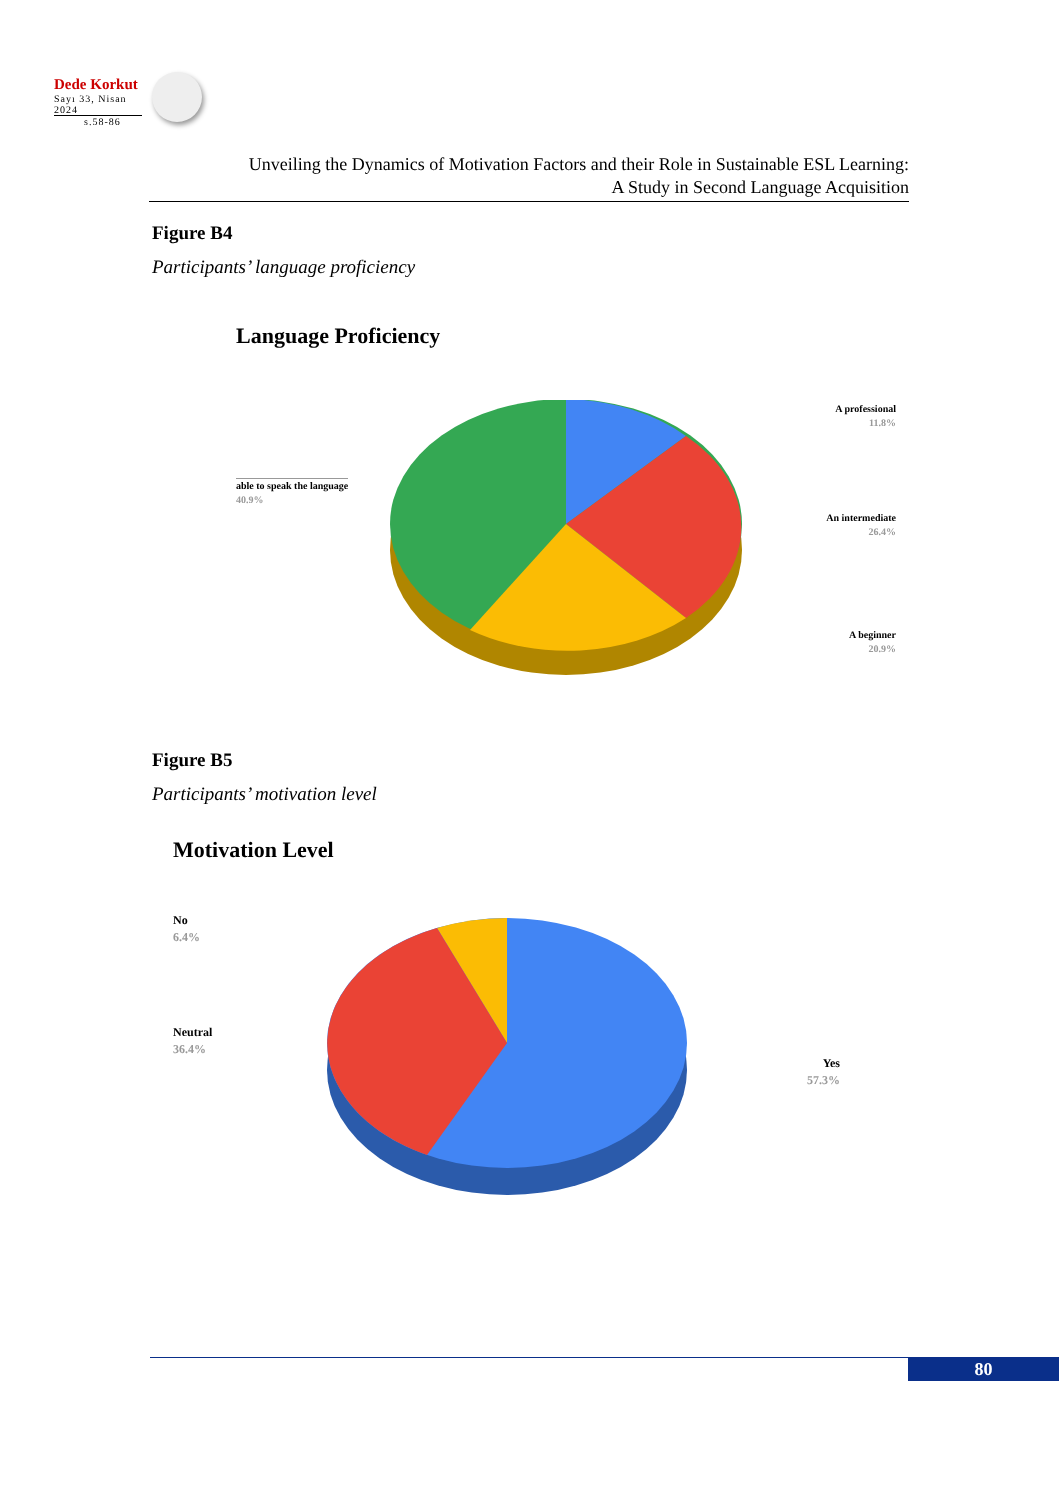Dede Korkut
Sayı 33, Nisan 2024
s.58-86
Unveiling the Dynamics of Motivation Factors and their Role in Sustainable ESL Learning:
A Study in Second Language Acquisition
Figure B4
Participants’ language proficiency
Language Proficiency
able to speak the language
40.9%
A professional
11.8%
An intermediate
26.4%
A beginner
20.9%
Figure B5
Participants’ motivation level
Motivation Level
No
6.4%
Neutral
36.4%
Yes
57.3%
80